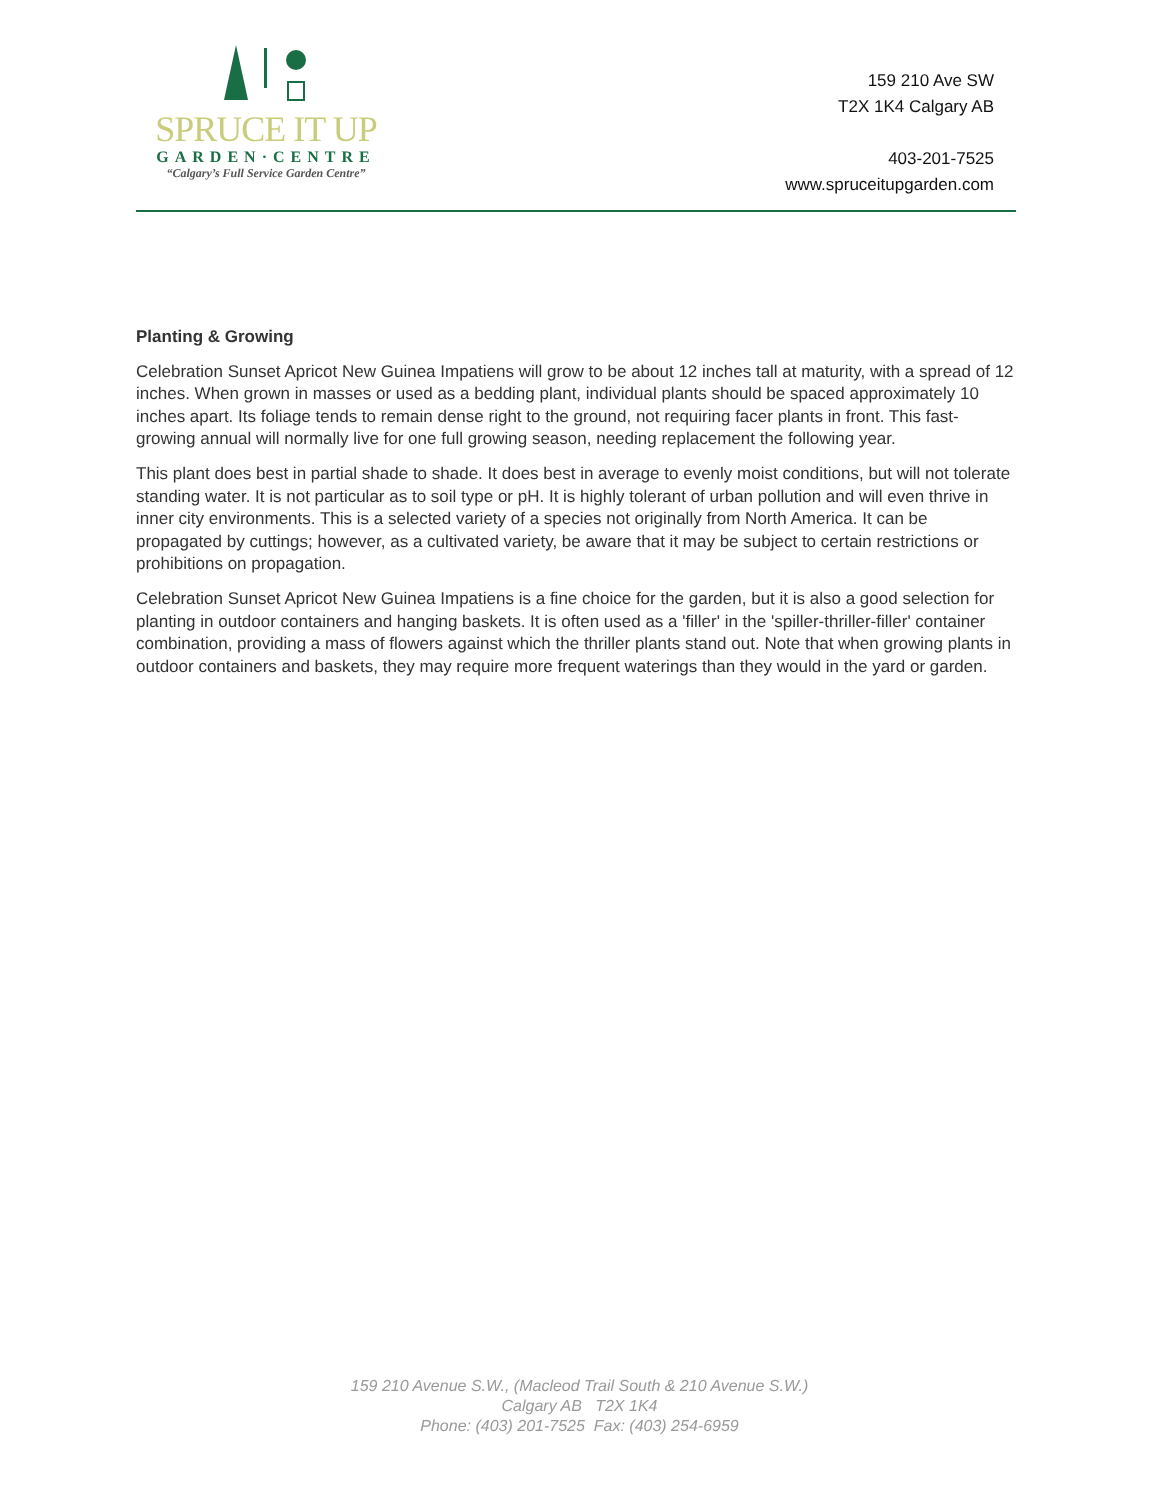SPRUCE IT UP
GARDEN·CENTRE
“Calgary’s Full Service Garden Centre”
159 210 Ave SW
T2X 1K4 Calgary AB
403-201-7525
www.spruceitupgarden.com
Planting & Growing
Celebration Sunset Apricot New Guinea Impatiens will grow to be about 12 inches tall at maturity, with a spread of 12 inches. When grown in masses or used as a bedding plant, individual plants should be spaced approximately 10 inches apart. Its foliage tends to remain dense right to the ground, not requiring facer plants in front. This fast-growing annual will normally live for one full growing season, needing replacement the following year.
This plant does best in partial shade to shade. It does best in average to evenly moist conditions, but will not tolerate standing water. It is not particular as to soil type or pH. It is highly tolerant of urban pollution and will even thrive in inner city environments. This is a selected variety of a species not originally from North America. It can be propagated by cuttings; however, as a cultivated variety, be aware that it may be subject to certain restrictions or prohibitions on propagation.
Celebration Sunset Apricot New Guinea Impatiens is a fine choice for the garden, but it is also a good selection for planting in outdoor containers and hanging baskets. It is often used as a 'filler' in the 'spiller-thriller-filler' container combination, providing a mass of flowers against which the thriller plants stand out. Note that when growing plants in outdoor containers and baskets, they may require more frequent waterings than they would in the yard or garden.
159 210 Avenue S.W., (Macleod Trail South & 210 Avenue S.W.)
Calgary AB T2X 1K4
Phone: (403) 201-7525 Fax: (403) 254-6959